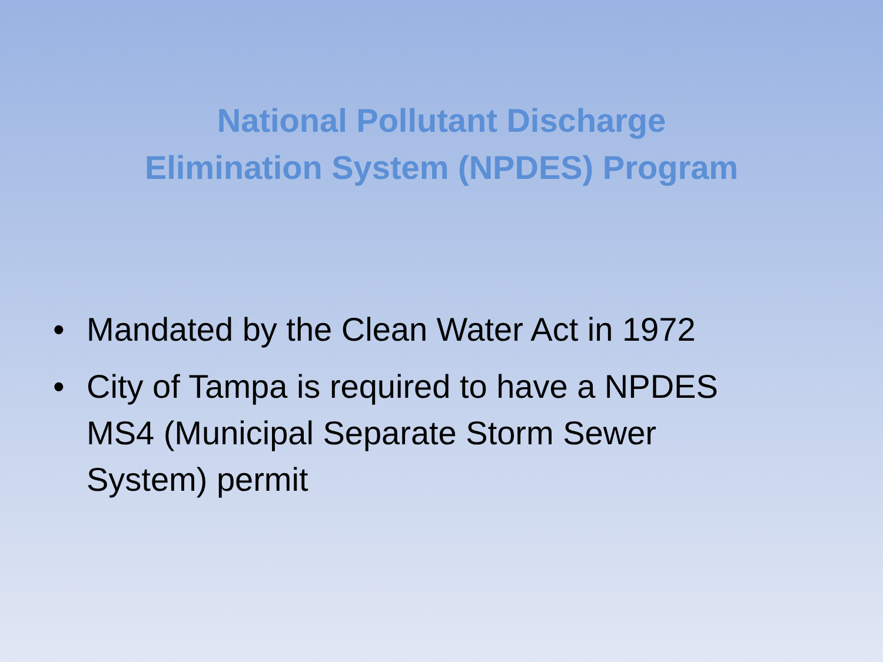National Pollutant Discharge Elimination System (NPDES) Program
• Mandated by the Clean Water Act in 1972
• City of Tampa is required to have a NPDES MS4 (Municipal Separate Storm Sewer System) permit